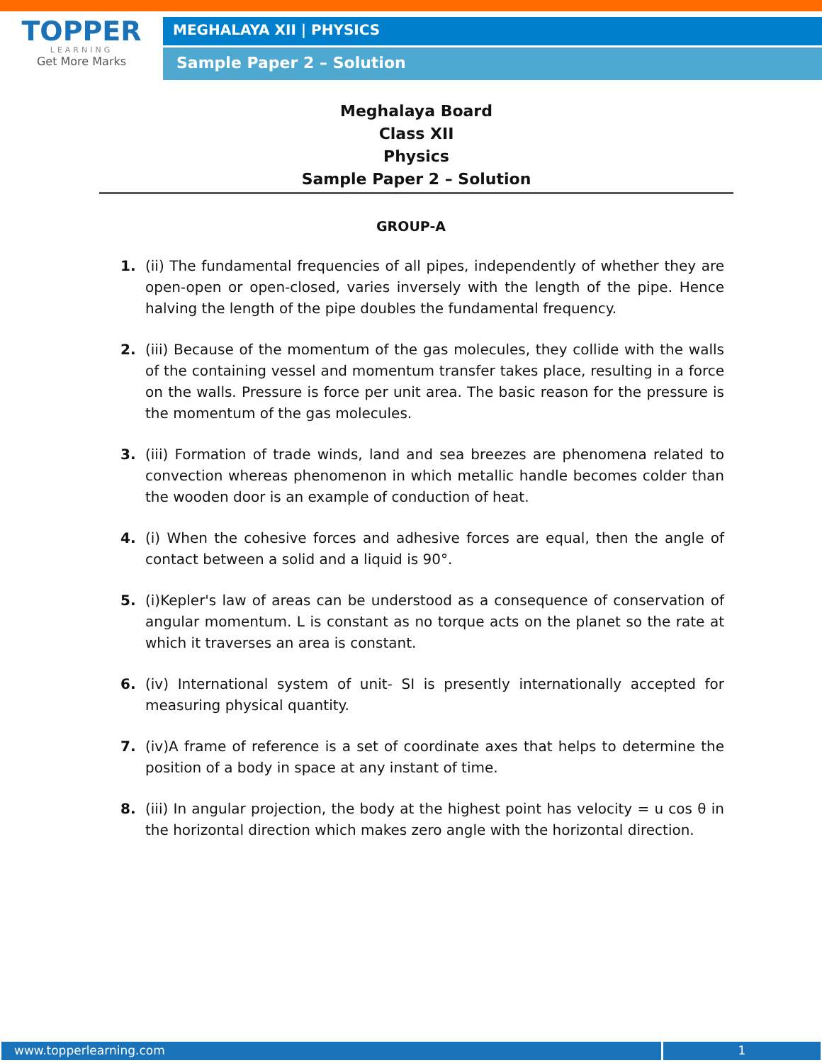TOPPER
LEARNING
Get More Marks
MEGHALAYA XII | PHYSICS
Sample Paper 2 – Solution
Meghalaya Board
Class XII
Physics
Sample Paper 2 – Solution
GROUP-A
1. (ii) The fundamental frequencies of all pipes, independently of whether they are open-open or open-closed, varies inversely with the length of the pipe. Hence halving the length of the pipe doubles the fundamental frequency.
2. (iii) Because of the momentum of the gas molecules, they collide with the walls of the containing vessel and momentum transfer takes place, resulting in a force on the walls. Pressure is force per unit area. The basic reason for the pressure is the momentum of the gas molecules.
3. (iii) Formation of trade winds, land and sea breezes are phenomena related to convection whereas phenomenon in which metallic handle becomes colder than the wooden door is an example of conduction of heat.
4. (i) When the cohesive forces and adhesive forces are equal, then the angle of contact between a solid and a liquid is 90°.
5. (i)Kepler's law of areas can be understood as a consequence of conservation of angular momentum. L is constant as no torque acts on the planet so the rate at which it traverses an area is constant.
6. (iv) International system of unit- SI is presently internationally accepted for measuring physical quantity.
7. (iv)A frame of reference is a set of coordinate axes that helps to determine the position of a body in space at any instant of time.
8. (iii) In angular projection, the body at the highest point has velocity = u cos θ in the horizontal direction which makes zero angle with the horizontal direction.
www.topperlearning.com 1